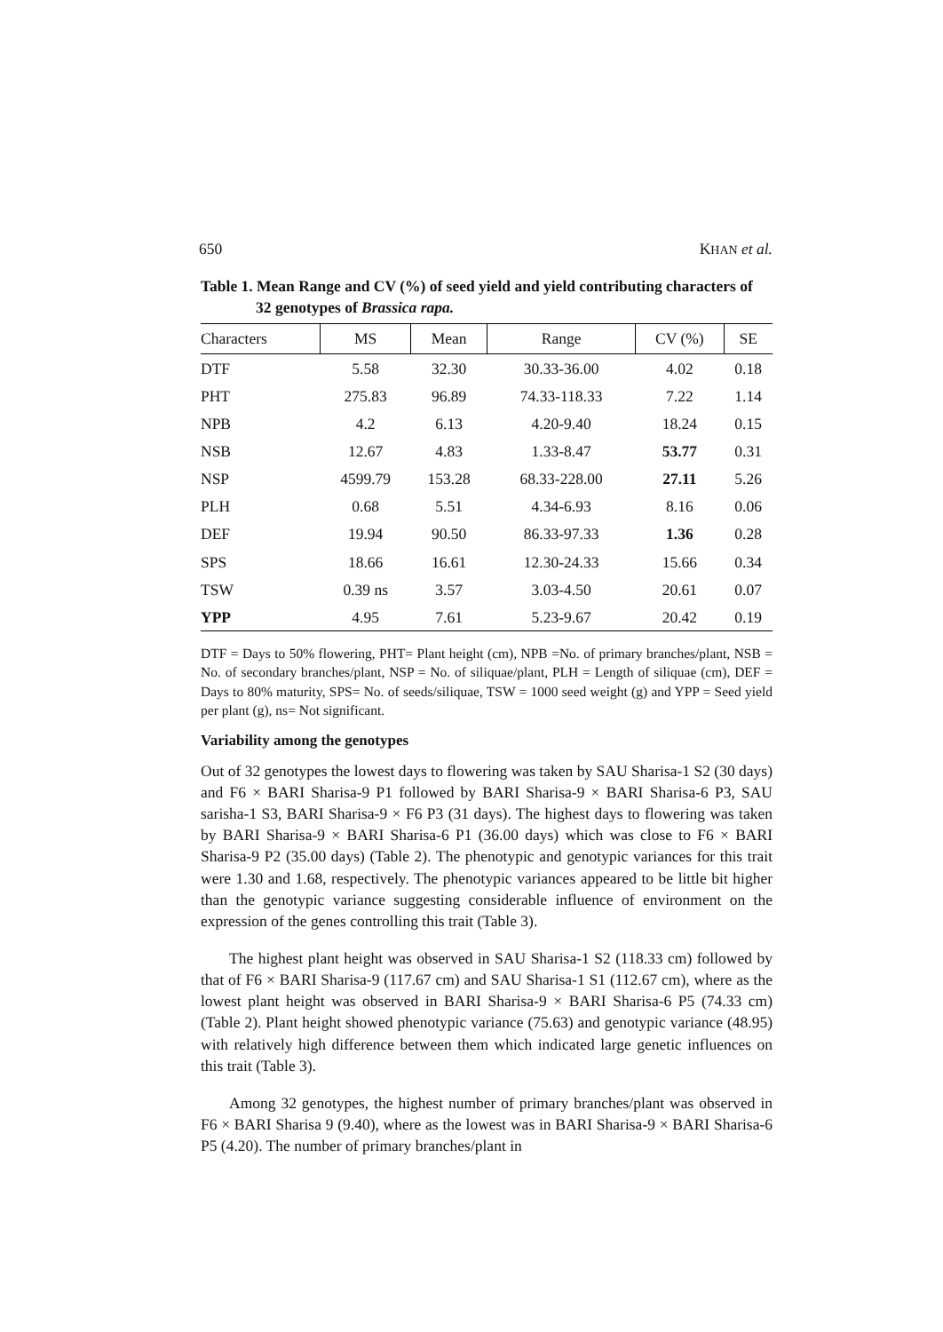650 KHAN et al.
Table 1. Mean Range and CV (%) of seed yield and yield contributing characters of
32 genotypes of Brassica rapa.
| Characters | MS | Mean | Range | CV (%) | SE |
| --- | --- | --- | --- | --- | --- |
| DTF | 5.58 | 32.30 | 30.33-36.00 | 4.02 | 0.18 |
| PHT | 275.83 | 96.89 | 74.33-118.33 | 7.22 | 1.14 |
| NPB | 4.2 | 6.13 | 4.20-9.40 | 18.24 | 0.15 |
| NSB | 12.67 | 4.83 | 1.33-8.47 | 53.77 | 0.31 |
| NSP | 4599.79 | 153.28 | 68.33-228.00 | 27.11 | 5.26 |
| PLH | 0.68 | 5.51 | 4.34-6.93 | 8.16 | 0.06 |
| DEF | 19.94 | 90.50 | 86.33-97.33 | 1.36 | 0.28 |
| SPS | 18.66 | 16.61 | 12.30-24.33 | 15.66 | 0.34 |
| TSW | 0.39 ns | 3.57 | 3.03-4.50 | 20.61 | 0.07 |
| YPP | 4.95 | 7.61 | 5.23-9.67 | 20.42 | 0.19 |
DTF = Days to 50% flowering, PHT= Plant height (cm), NPB =No. of primary branches/plant, NSB = No. of secondary branches/plant, NSP = No. of siliquae/plant, PLH = Length of siliquae (cm), DEF = Days to 80% maturity, SPS= No. of seeds/siliquae, TSW = 1000 seed weight (g) and YPP = Seed yield per plant (g), ns= Not significant.
Variability among the genotypes
Out of 32 genotypes the lowest days to flowering was taken by SAU Sharisa-1 S2 (30 days) and F6 × BARI Sharisa-9 P1 followed by BARI Sharisa-9 × BARI Sharisa-6 P3, SAU sarisha-1 S3, BARI Sharisa-9 × F6 P3 (31 days). The highest days to flowering was taken by BARI Sharisa-9 × BARI Sharisa-6 P1 (36.00 days) which was close to F6 × BARI Sharisa-9 P2 (35.00 days) (Table 2). The phenotypic and genotypic variances for this trait were 1.30 and 1.68, respectively. The phenotypic variances appeared to be little bit higher than the genotypic variance suggesting considerable influence of environment on the expression of the genes controlling this trait (Table 3).
The highest plant height was observed in SAU Sharisa-1 S2 (118.33 cm) followed by that of F6 × BARI Sharisa-9 (117.67 cm) and SAU Sharisa-1 S1 (112.67 cm), where as the lowest plant height was observed in BARI Sharisa-9 × BARI Sharisa-6 P5 (74.33 cm) (Table 2). Plant height showed phenotypic variance (75.63) and genotypic variance (48.95) with relatively high difference between them which indicated large genetic influences on this trait (Table 3).
Among 32 genotypes, the highest number of primary branches/plant was observed in F6 × BARI Sharisa 9 (9.40), where as the lowest was in BARI Sharisa-9 × BARI Sharisa-6 P5 (4.20). The number of primary branches/plant in